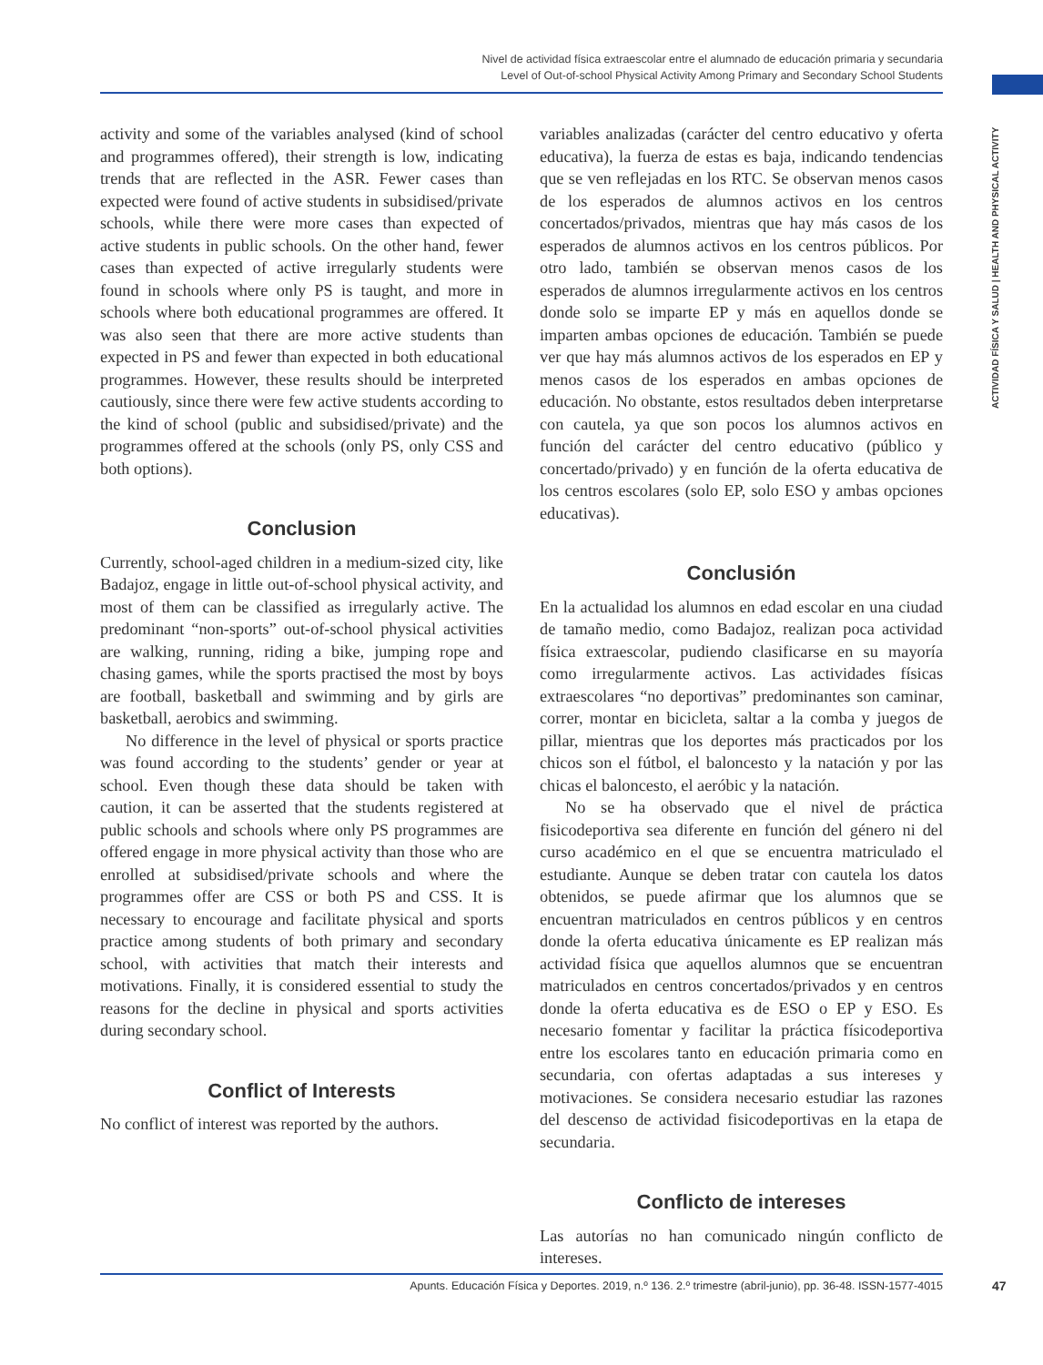Nivel de actividad física extraescolar entre el alumnado de educación primaria y secundaria
Level of Out-of-school Physical Activity Among Primary and Secondary School Students
ACTIVIDAD FÍSICA Y SALUD | HEALTH AND PHYSICAL ACTIVITY
activity and some of the variables analysed (kind of school and programmes offered), their strength is low, indicating trends that are reflected in the ASR. Fewer cases than expected were found of active students in subsidised/private schools, while there were more cases than expected of active students in public schools. On the other hand, fewer cases than expected of active irregularly students were found in schools where only PS is taught, and more in schools where both educational programmes are offered. It was also seen that there are more active students than expected in PS and fewer than expected in both educational programmes. However, these results should be interpreted cautiously, since there were few active students according to the kind of school (public and subsidised/private) and the programmes offered at the schools (only PS, only CSS and both options).
Conclusion
Currently, school-aged children in a medium-sized city, like Badajoz, engage in little out-of-school physical activity, and most of them can be classified as irregularly active. The predominant “non-sports” out-of-school physical activities are walking, running, riding a bike, jumping rope and chasing games, while the sports practised the most by boys are football, basketball and swimming and by girls are basketball, aerobics and swimming.
No difference in the level of physical or sports practice was found according to the students’ gender or year at school. Even though these data should be taken with caution, it can be asserted that the students registered at public schools and schools where only PS programmes are offered engage in more physical activity than those who are enrolled at subsidised/private schools and where the programmes offer are CSS or both PS and CSS. It is necessary to encourage and facilitate physical and sports practice among students of both primary and secondary school, with activities that match their interests and motivations. Finally, it is considered essential to study the reasons for the decline in physical and sports activities during secondary school.
Conflict of Interests
No conflict of interest was reported by the authors.
variables analizadas (carácter del centro educativo y oferta educativa), la fuerza de estas es baja, indicando tendencias que se ven reflejadas en los RTC. Se observan menos casos de los esperados de alumnos activos en los centros concertados/privados, mientras que hay más casos de los esperados de alumnos activos en los centros públicos. Por otro lado, también se observan menos casos de los esperados de alumnos irregularmente activos en los centros donde solo se imparte EP y más en aquellos donde se imparten ambas opciones de educación. También se puede ver que hay más alumnos activos de los esperados en EP y menos casos de los esperados en ambas opciones de educación. No obstante, estos resultados deben interpretarse con cautela, ya que son pocos los alumnos activos en función del carácter del centro educativo (público y concertado/privado) y en función de la oferta educativa de los centros escolares (solo EP, solo ESO y ambas opciones educativas).
Conclusión
En la actualidad los alumnos en edad escolar en una ciudad de tamaño medio, como Badajoz, realizan poca actividad física extraescolar, pudiendo clasificarse en su mayoría como irregularmente activos. Las actividades físicas extraescolares “no deportivas” predominantes son caminar, correr, montar en bicicleta, saltar a la comba y juegos de pillar, mientras que los deportes más practicados por los chicos son el fútbol, el baloncesto y la natación y por las chicas el baloncesto, el aeróbic y la natación.
No se ha observado que el nivel de práctica fisicodeportiva sea diferente en función del género ni del curso académico en el que se encuentra matriculado el estudiante. Aunque se deben tratar con cautela los datos obtenidos, se puede afirmar que los alumnos que se encuentran matriculados en centros públicos y en centros donde la oferta educativa únicamente es EP realizan más actividad física que aquellos alumnos que se encuentran matriculados en centros concertados/privados y en centros donde la oferta educativa es de ESO o EP y ESO. Es necesario fomentar y facilitar la práctica físicodeportiva entre los escolares tanto en educación primaria como en secundaria, con ofertas adaptadas a sus intereses y motivaciones. Se considera necesario estudiar las razones del descenso de actividad fisicodeportivas en la etapa de secundaria.
Conflicto de intereses
Las autorías no han comunicado ningún conflicto de intereses.
Apunts. Educación Física y Deportes. 2019, n.º 136. 2.º trimestre (abril-junio), pp. 36-48. ISSN-1577-4015 47